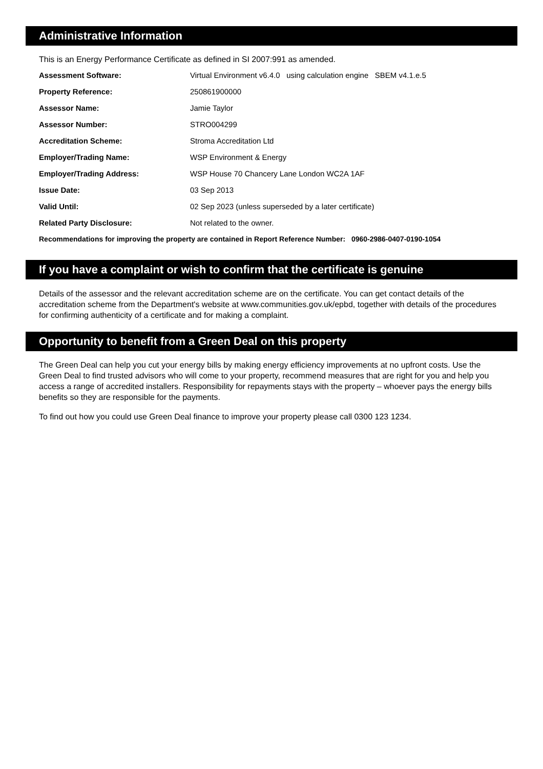Administrative Information
This is an Energy Performance Certificate as defined in SI 2007:991 as amended.
| Assessment Software: | Virtual Environment v6.4.0 using calculation engine SBEM v4.1.e.5 |
| Property Reference: | 250861900000 |
| Assessor Name: | Jamie Taylor |
| Assessor Number: | STRO004299 |
| Accreditation Scheme: | Stroma Accreditation Ltd |
| Employer/Trading Name: | WSP Environment & Energy |
| Employer/Trading Address: | WSP House 70 Chancery Lane London WC2A 1AF |
| Issue Date: | 03 Sep 2013 |
| Valid Until: | 02 Sep 2023 (unless superseded by a later certificate) |
| Related Party Disclosure: | Not related to the owner. |
Recommendations for improving the property are contained in Report Reference Number: 0960-2986-0407-0190-1054
If you have a complaint or wish to confirm that the certificate is genuine
Details of the assessor and the relevant accreditation scheme are on the certificate. You can get contact details of the accreditation scheme from the Department's website at www.communities.gov.uk/epbd, together with details of the procedures for confirming authenticity of a certificate and for making a complaint.
Opportunity to benefit from a Green Deal on this property
The Green Deal can help you cut your energy bills by making energy efficiency improvements at no upfront costs. Use the Green Deal to find trusted advisors who will come to your property, recommend measures that are right for you and help you access a range of accredited installers. Responsibility for repayments stays with the property – whoever pays the energy bills benefits so they are responsible for the payments.
To find out how you could use Green Deal finance to improve your property please call 0300 123 1234.